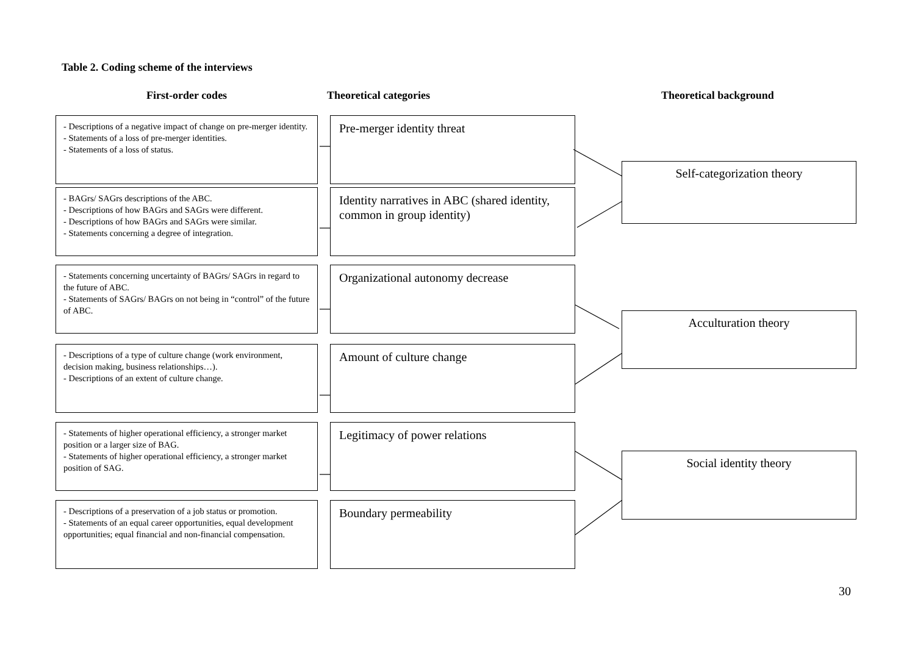Table 2. Coding scheme of the interviews
First-order codes Theoretical categories Theoretical background
- Descriptions of a negative impact of change on pre-merger identity.
- Statements of a loss of pre-merger identities.
- Statements of a loss of status.
Pre-merger identity threat
- BAGrs/ SAGrs descriptions of the ABC.
- Descriptions of how BAGrs and SAGrs were different.
- Descriptions of how BAGrs and SAGrs were similar.
- Statements concerning a degree of integration.
Identity narratives in ABC (shared identity, common in group identity)
- Statements concerning uncertainty of BAGrs/ SAGrs in regard to the future of ABC.
- Statements of SAGrs/ BAGrs on not being in “control” of the future of ABC.
Organizational autonomy decrease
- Descriptions of a type of culture change (work environment, decision making, business relationships…).
- Descriptions of an extent of culture change.
Amount of culture change
- Statements of higher operational efficiency, a stronger market position or a larger size of BAG.
- Statements of higher operational efficiency, a stronger market position of SAG.
Legitimacy of power relations
- Descriptions of a preservation of a job status or promotion.
- Statements of an equal career opportunities, equal development opportunities; equal financial and non-financial compensation.
Boundary permeability
Self-categorization theory
Acculturation theory
Social identity theory
30